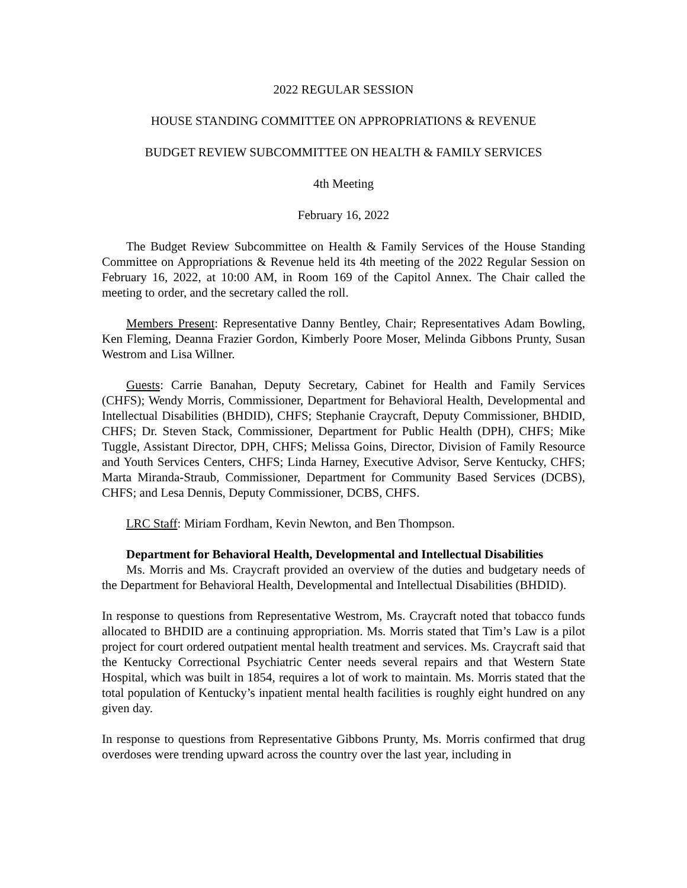2022 REGULAR SESSION
HOUSE STANDING COMMITTEE ON APPROPRIATIONS & REVENUE
BUDGET REVIEW SUBCOMMITTEE ON HEALTH & FAMILY SERVICES
4th Meeting
February 16, 2022
The Budget Review Subcommittee on Health & Family Services of the House Standing Committee on Appropriations & Revenue held its 4th meeting of the 2022 Regular Session on February 16, 2022, at 10:00 AM, in Room 169 of the Capitol Annex. The Chair called the meeting to order, and the secretary called the roll.
Members Present: Representative Danny Bentley, Chair; Representatives Adam Bowling, Ken Fleming, Deanna Frazier Gordon, Kimberly Poore Moser, Melinda Gibbons Prunty, Susan Westrom and Lisa Willner.
Guests: Carrie Banahan, Deputy Secretary, Cabinet for Health and Family Services (CHFS); Wendy Morris, Commissioner, Department for Behavioral Health, Developmental and Intellectual Disabilities (BHDID), CHFS; Stephanie Craycraft, Deputy Commissioner, BHDID, CHFS; Dr. Steven Stack, Commissioner, Department for Public Health (DPH), CHFS; Mike Tuggle, Assistant Director, DPH, CHFS; Melissa Goins, Director, Division of Family Resource and Youth Services Centers, CHFS; Linda Harney, Executive Advisor, Serve Kentucky, CHFS; Marta Miranda-Straub, Commissioner, Department for Community Based Services (DCBS), CHFS; and Lesa Dennis, Deputy Commissioner, DCBS, CHFS.
LRC Staff: Miriam Fordham, Kevin Newton, and Ben Thompson.
Department for Behavioral Health, Developmental and Intellectual Disabilities
Ms. Morris and Ms. Craycraft provided an overview of the duties and budgetary needs of the Department for Behavioral Health, Developmental and Intellectual Disabilities (BHDID).
In response to questions from Representative Westrom, Ms. Craycraft noted that tobacco funds allocated to BHDID are a continuing appropriation. Ms. Morris stated that Tim’s Law is a pilot project for court ordered outpatient mental health treatment and services. Ms. Craycraft said that the Kentucky Correctional Psychiatric Center needs several repairs and that Western State Hospital, which was built in 1854, requires a lot of work to maintain. Ms. Morris stated that the total population of Kentucky’s inpatient mental health facilities is roughly eight hundred on any given day.
In response to questions from Representative Gibbons Prunty, Ms. Morris confirmed that drug overdoses were trending upward across the country over the last year, including in